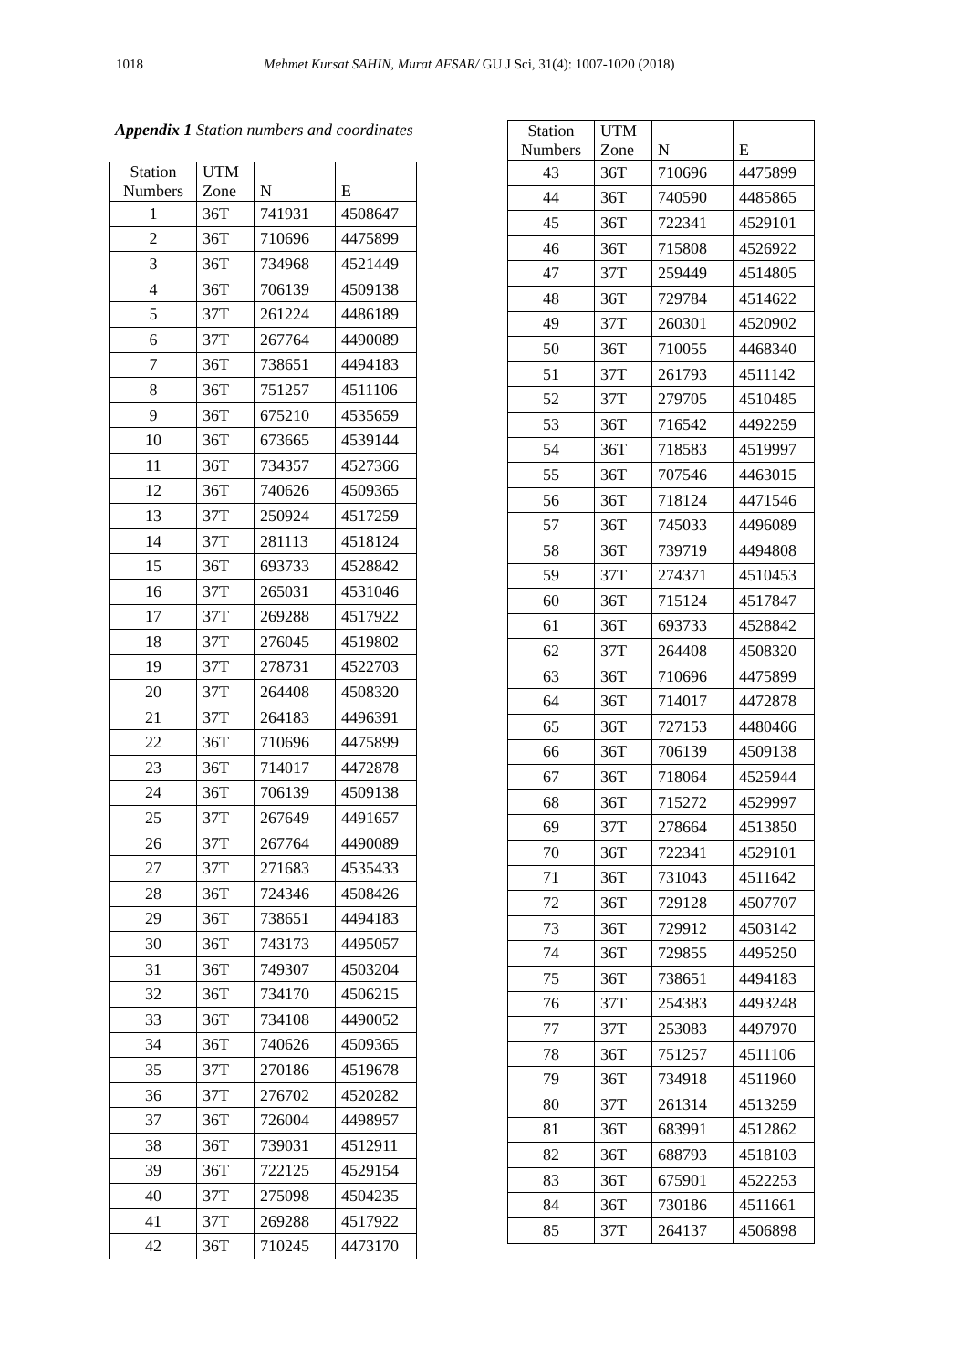1018 Mehmet Kursat SAHIN, Murat AFSAR/ GU J Sci, 31(4): 1007-1020 (2018)
Appendix 1 Station numbers and coordinates
| Station Numbers | UTM Zone | N | E |
| --- | --- | --- | --- |
| 1 | 36T | 741931 | 4508647 |
| 2 | 36T | 710696 | 4475899 |
| 3 | 36T | 734968 | 4521449 |
| 4 | 36T | 706139 | 4509138 |
| 5 | 37T | 261224 | 4486189 |
| 6 | 37T | 267764 | 4490089 |
| 7 | 36T | 738651 | 4494183 |
| 8 | 36T | 751257 | 4511106 |
| 9 | 36T | 675210 | 4535659 |
| 10 | 36T | 673665 | 4539144 |
| 11 | 36T | 734357 | 4527366 |
| 12 | 36T | 740626 | 4509365 |
| 13 | 37T | 250924 | 4517259 |
| 14 | 37T | 281113 | 4518124 |
| 15 | 36T | 693733 | 4528842 |
| 16 | 37T | 265031 | 4531046 |
| 17 | 37T | 269288 | 4517922 |
| 18 | 37T | 276045 | 4519802 |
| 19 | 37T | 278731 | 4522703 |
| 20 | 37T | 264408 | 4508320 |
| 21 | 37T | 264183 | 4496391 |
| 22 | 36T | 710696 | 4475899 |
| 23 | 36T | 714017 | 4472878 |
| 24 | 36T | 706139 | 4509138 |
| 25 | 37T | 267649 | 4491657 |
| 26 | 37T | 267764 | 4490089 |
| 27 | 37T | 271683 | 4535433 |
| 28 | 36T | 724346 | 4508426 |
| 29 | 36T | 738651 | 4494183 |
| 30 | 36T | 743173 | 4495057 |
| 31 | 36T | 749307 | 4503204 |
| 32 | 36T | 734170 | 4506215 |
| 33 | 36T | 734108 | 4490052 |
| 34 | 36T | 740626 | 4509365 |
| 35 | 37T | 270186 | 4519678 |
| 36 | 37T | 276702 | 4520282 |
| 37 | 36T | 726004 | 4498957 |
| 38 | 36T | 739031 | 4512911 |
| 39 | 36T | 722125 | 4529154 |
| 40 | 37T | 275098 | 4504235 |
| 41 | 37T | 269288 | 4517922 |
| 42 | 36T | 710245 | 4473170 |
| Station Numbers | UTM Zone | N | E |
| --- | --- | --- | --- |
| 43 | 36T | 710696 | 4475899 |
| 44 | 36T | 740590 | 4485865 |
| 45 | 36T | 722341 | 4529101 |
| 46 | 36T | 715808 | 4526922 |
| 47 | 37T | 259449 | 4514805 |
| 48 | 36T | 729784 | 4514622 |
| 49 | 37T | 260301 | 4520902 |
| 50 | 36T | 710055 | 4468340 |
| 51 | 37T | 261793 | 4511142 |
| 52 | 37T | 279705 | 4510485 |
| 53 | 36T | 716542 | 4492259 |
| 54 | 36T | 718583 | 4519997 |
| 55 | 36T | 707546 | 4463015 |
| 56 | 36T | 718124 | 4471546 |
| 57 | 36T | 745033 | 4496089 |
| 58 | 36T | 739719 | 4494808 |
| 59 | 37T | 274371 | 4510453 |
| 60 | 36T | 715124 | 4517847 |
| 61 | 36T | 693733 | 4528842 |
| 62 | 37T | 264408 | 4508320 |
| 63 | 36T | 710696 | 4475899 |
| 64 | 36T | 714017 | 4472878 |
| 65 | 36T | 727153 | 4480466 |
| 66 | 36T | 706139 | 4509138 |
| 67 | 36T | 718064 | 4525944 |
| 68 | 36T | 715272 | 4529997 |
| 69 | 37T | 278664 | 4513850 |
| 70 | 36T | 722341 | 4529101 |
| 71 | 36T | 731043 | 4511642 |
| 72 | 36T | 729128 | 4507707 |
| 73 | 36T | 729912 | 4503142 |
| 74 | 36T | 729855 | 4495250 |
| 75 | 36T | 738651 | 4494183 |
| 76 | 37T | 254383 | 4493248 |
| 77 | 37T | 253083 | 4497970 |
| 78 | 36T | 751257 | 4511106 |
| 79 | 36T | 734918 | 4511960 |
| 80 | 37T | 261314 | 4513259 |
| 81 | 36T | 683991 | 4512862 |
| 82 | 36T | 688793 | 4518103 |
| 83 | 36T | 675901 | 4522253 |
| 84 | 36T | 730186 | 4511661 |
| 85 | 37T | 264137 | 4506898 |